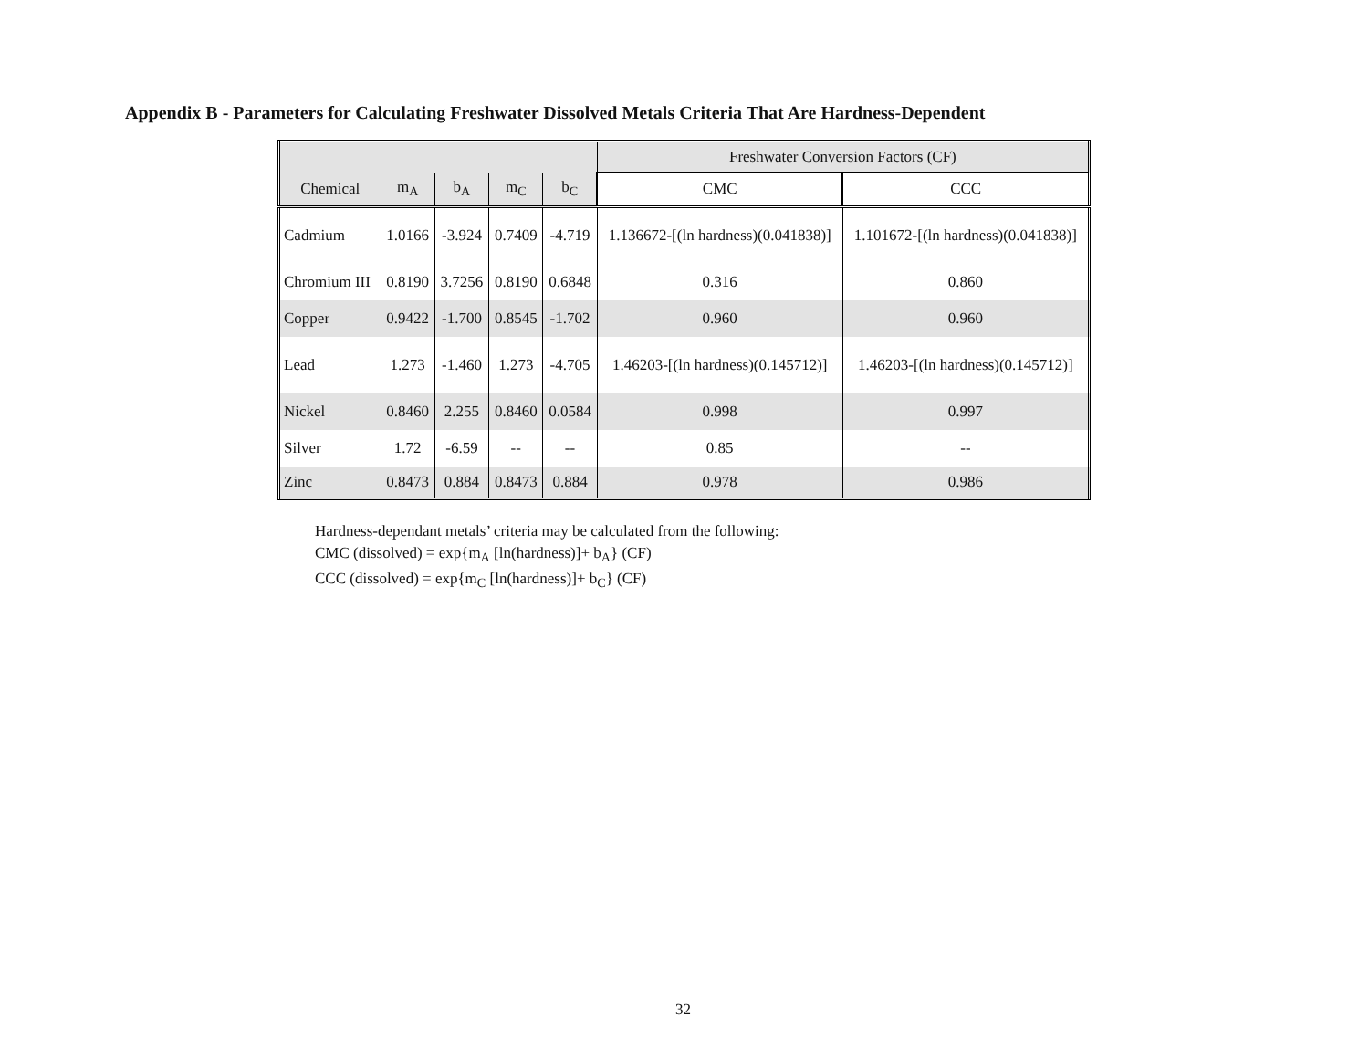Appendix B - Parameters for Calculating Freshwater Dissolved Metals Criteria That Are Hardness-Dependent
| | | | | | Freshwater Conversion Factors (CF) | |
| --- | --- | --- | --- | --- | --- | --- |
| Chemical | m<sub>A</sub> | b<sub>A</sub> | m<sub>C</sub> | b<sub>C</sub> | CMC | CCC |
| Cadmium | 1.0166 | -3.924 | 0.7409 | -4.719 | 1.136672-[(ln hardness)(0.041838)] | 1.101672-[(ln hardness)(0.041838)] |
| Chromium III | 0.8190 | 3.7256 | 0.8190 | 0.6848 | 0.316 | 0.860 |
| Copper | 0.9422 | -1.700 | 0.8545 | -1.702 | 0.960 | 0.960 |
| Lead | 1.273 | -1.460 | 1.273 | -4.705 | 1.46203-[(ln hardness)(0.145712)] | 1.46203-[(ln hardness)(0.145712)] |
| Nickel | 0.8460 | 2.255 | 0.8460 | 0.0584 | 0.998 | 0.997 |
| Silver | 1.72 | -6.59 | -- | -- | 0.85 | -- |
| Zinc | 0.8473 | 0.884 | 0.8473 | 0.884 | 0.978 | 0.986 |
Hardness-dependant metals’ criteria may be calculated from the following:
CMC (dissolved) = exp{m<sub>A</sub> [ln(hardness)]+ b<sub>A</sub>} (CF)
CCC (dissolved) = exp{m<sub>C</sub> [ln(hardness)]+ b<sub>C</sub>} (CF)
32